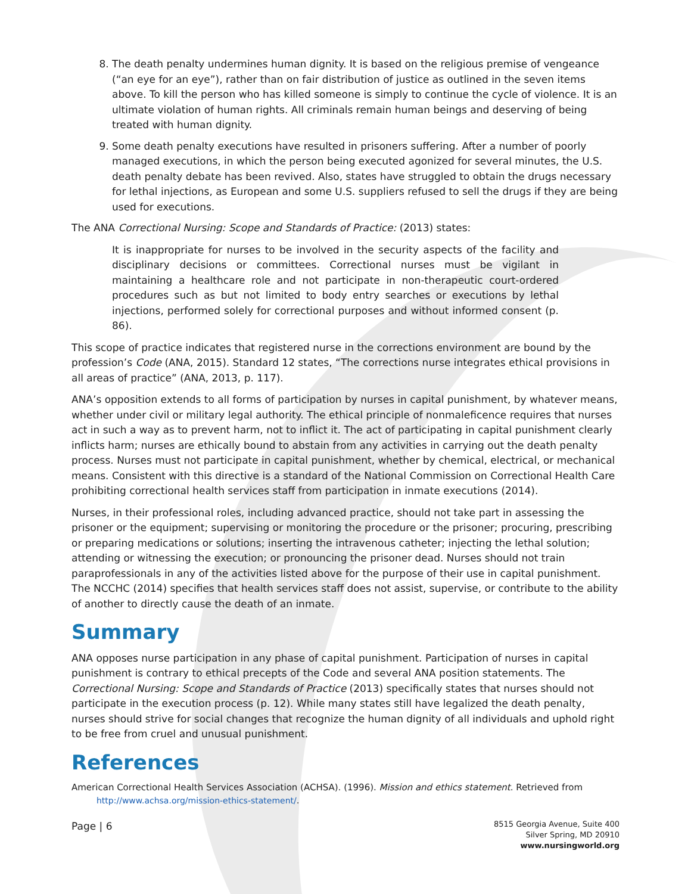8. The death penalty undermines human dignity. It is based on the religious premise of vengeance (“an eye for an eye”), rather than on fair distribution of justice as outlined in the seven items above. To kill the person who has killed someone is simply to continue the cycle of violence. It is an ultimate violation of human rights. All criminals remain human beings and deserving of being treated with human dignity.
9. Some death penalty executions have resulted in prisoners suffering. After a number of poorly managed executions, in which the person being executed agonized for several minutes, the U.S. death penalty debate has been revived. Also, states have struggled to obtain the drugs necessary for lethal injections, as European and some U.S. suppliers refused to sell the drugs if they are being used for executions.
The ANA Correctional Nursing: Scope and Standards of Practice: (2013) states:
It is inappropriate for nurses to be involved in the security aspects of the facility and disciplinary decisions or committees. Correctional nurses must be vigilant in maintaining a healthcare role and not participate in non-therapeutic court-ordered procedures such as but not limited to body entry searches or executions by lethal injections, performed solely for correctional purposes and without informed consent (p. 86).
This scope of practice indicates that registered nurse in the corrections environment are bound by the profession’s Code (ANA, 2015). Standard 12 states, “The corrections nurse integrates ethical provisions in all areas of practice” (ANA, 2013, p. 117).
ANA’s opposition extends to all forms of participation by nurses in capital punishment, by whatever means, whether under civil or military legal authority. The ethical principle of nonmaleficence requires that nurses act in such a way as to prevent harm, not to inflict it. The act of participating in capital punishment clearly inflicts harm; nurses are ethically bound to abstain from any activities in carrying out the death penalty process. Nurses must not participate in capital punishment, whether by chemical, electrical, or mechanical means. Consistent with this directive is a standard of the National Commission on Correctional Health Care prohibiting correctional health services staff from participation in inmate executions (2014).
Nurses, in their professional roles, including advanced practice, should not take part in assessing the prisoner or the equipment; supervising or monitoring the procedure or the prisoner; procuring, prescribing or preparing medications or solutions; inserting the intravenous catheter; injecting the lethal solution; attending or witnessing the execution; or pronouncing the prisoner dead. Nurses should not train paraprofessionals in any of the activities listed above for the purpose of their use in capital punishment. The NCCHC (2014) specifies that health services staff does not assist, supervise, or contribute to the ability of another to directly cause the death of an inmate.
Summary
ANA opposes nurse participation in any phase of capital punishment. Participation of nurses in capital punishment is contrary to ethical precepts of the Code and several ANA position statements. The Correctional Nursing: Scope and Standards of Practice (2013) specifically states that nurses should not participate in the execution process (p. 12). While many states still have legalized the death penalty, nurses should strive for social changes that recognize the human dignity of all individuals and uphold right to be free from cruel and unusual punishment.
References
American Correctional Health Services Association (ACHSA). (1996). Mission and ethics statement. Retrieved from
http://www.achsa.org/mission-ethics-statement/.
Page | 6
8515 Georgia Avenue, Suite 400
Silver Spring, MD 20910
www.nursingworld.org